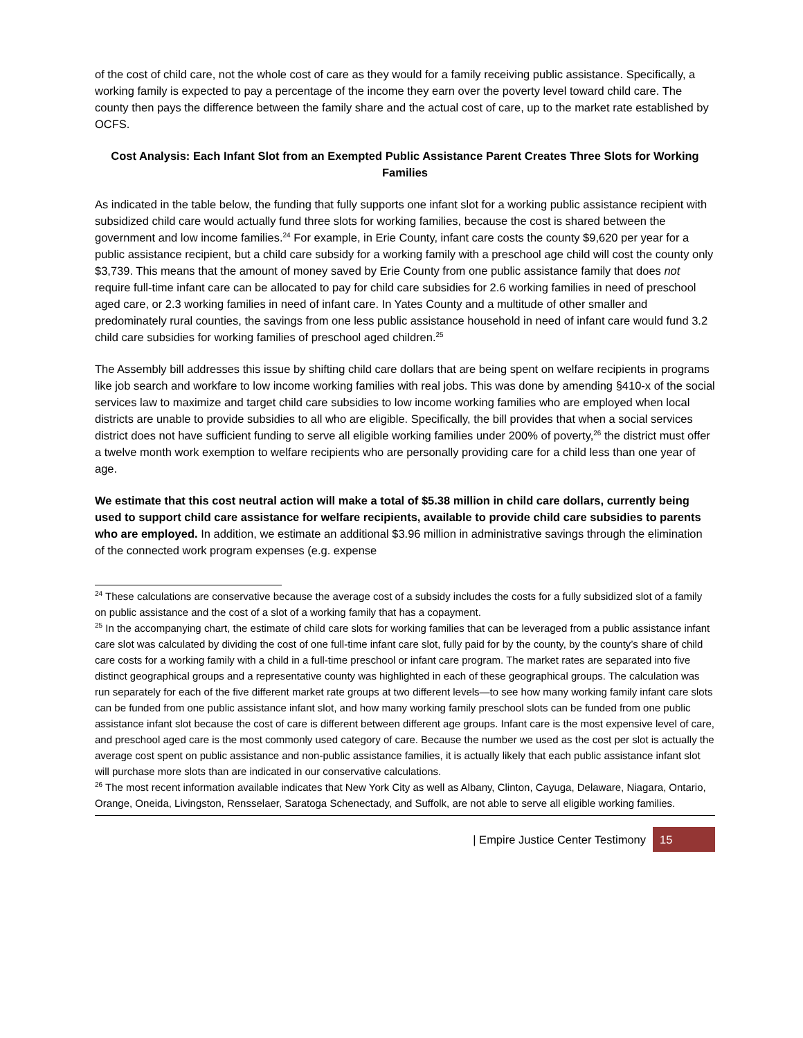of the cost of child care, not the whole cost of care as they would for a family receiving public assistance. Specifically, a working family is expected to pay a percentage of the income they earn over the poverty level toward child care. The county then pays the difference between the family share and the actual cost of care, up to the market rate established by OCFS.
Cost Analysis: Each Infant Slot from an Exempted Public Assistance Parent Creates Three Slots for Working Families
As indicated in the table below, the funding that fully supports one infant slot for a working public assistance recipient with subsidized child care would actually fund three slots for working families, because the cost is shared between the government and low income families.<sup>24</sup> For example, in Erie County, infant care costs the county $9,620 per year for a public assistance recipient, but a child care subsidy for a working family with a preschool age child will cost the county only $3,739. This means that the amount of money saved by Erie County from one public assistance family that does not require full-time infant care can be allocated to pay for child care subsidies for 2.6 working families in need of preschool aged care, or 2.3 working families in need of infant care. In Yates County and a multitude of other smaller and predominately rural counties, the savings from one less public assistance household in need of infant care would fund 3.2 child care subsidies for working families of preschool aged children.<sup>25</sup>
The Assembly bill addresses this issue by shifting child care dollars that are being spent on welfare recipients in programs like job search and workfare to low income working families with real jobs. This was done by amending §410-x of the social services law to maximize and target child care subsidies to low income working families who are employed when local districts are unable to provide subsidies to all who are eligible. Specifically, the bill provides that when a social services district does not have sufficient funding to serve all eligible working families under 200% of poverty,<sup>26</sup> the district must offer a twelve month work exemption to welfare recipients who are personally providing care for a child less than one year of age.
We estimate that this cost neutral action will make a total of $5.38 million in child care dollars, currently being used to support child care assistance for welfare recipients, available to provide child care subsidies to parents who are employed. In addition, we estimate an additional $3.96 million in administrative savings through the elimination of the connected work program expenses (e.g. expense
<sup>24</sup> These calculations are conservative because the average cost of a subsidy includes the costs for a fully subsidized slot of a family on public assistance and the cost of a slot of a working family that has a copayment.
<sup>25</sup> In the accompanying chart, the estimate of child care slots for working families that can be leveraged from a public assistance infant care slot was calculated by dividing the cost of one full-time infant care slot, fully paid for by the county, by the county’s share of child care costs for a working family with a child in a full-time preschool or infant care program. The market rates are separated into five distinct geographical groups and a representative county was highlighted in each of these geographical groups. The calculation was run separately for each of the five different market rate groups at two different levels—to see how many working family infant care slots can be funded from one public assistance infant slot, and how many working family preschool slots can be funded from one public assistance infant slot because the cost of care is different between different age groups. Infant care is the most expensive level of care, and preschool aged care is the most commonly used category of care. Because the number we used as the cost per slot is actually the average cost spent on public assistance and non-public assistance families, it is actually likely that each public assistance infant slot will purchase more slots than are indicated in our conservative calculations.
<sup>26</sup> The most recent information available indicates that New York City as well as Albany, Clinton, Cayuga, Delaware, Niagara, Ontario, Orange, Oneida, Livingston, Rensselaer, Saratoga Schenectady, and Suffolk, are not able to serve all eligible working families.
| Empire Justice Center Testimony 15